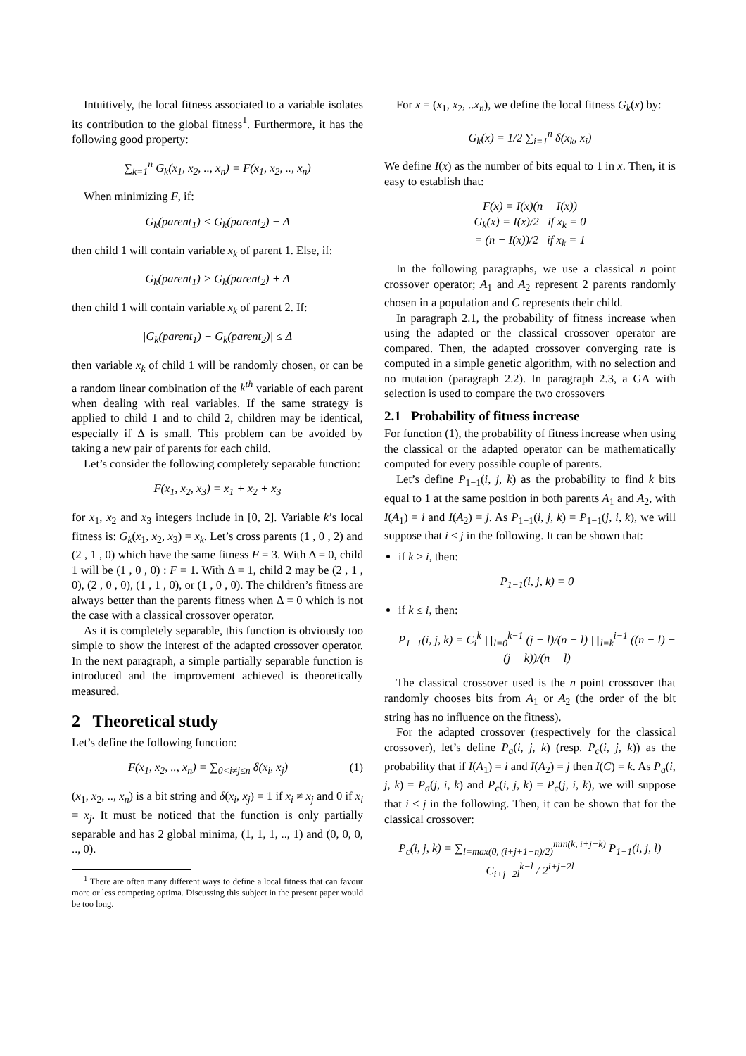Intuitively, the local fitness associated to a variable isolates its contribution to the global fitness<sup>1</sup>. Furthermore, it has the following good property:
∑<sub>k=1</sub><sup>n</sup> G<sub>k</sub>(x<sub>1</sub>, x<sub>2</sub>, .., x<sub>n</sub>) = F(x<sub>1</sub>, x<sub>2</sub>, .., x<sub>n</sub>)
When minimizing F, if:
G<sub>k</sub>(parent<sub>1</sub>) < G<sub>k</sub>(parent<sub>2</sub>) − Δ
then child 1 will contain variable x<sub>k</sub> of parent 1. Else, if:
G<sub>k</sub>(parent<sub>1</sub>) > G<sub>k</sub>(parent<sub>2</sub>) + Δ
then child 1 will contain variable x<sub>k</sub> of parent 2. If:
|G<sub>k</sub>(parent<sub>1</sub>) − G<sub>k</sub>(parent<sub>2</sub>)| ≤ Δ
then variable x<sub>k</sub> of child 1 will be randomly chosen, or can be a random linear combination of the k<sup>th</sup> variable of each parent when dealing with real variables. If the same strategy is applied to child 1 and to child 2, children may be identical, especially if Δ is small. This problem can be avoided by taking a new pair of parents for each child.
Let’s consider the following completely separable function:
F(x<sub>1</sub>, x<sub>2</sub>, x<sub>3</sub>) = x<sub>1</sub> + x<sub>2</sub> + x<sub>3</sub>
for x<sub>1</sub>, x<sub>2</sub> and x<sub>3</sub> integers include in [0, 2]. Variable k’s local fitness is: G<sub>k</sub>(x<sub>1</sub>, x<sub>2</sub>, x<sub>3</sub>) = x<sub>k</sub>. Let’s cross parents (1 , 0 , 2) and (2 , 1 , 0) which have the same fitness F = 3. With Δ = 0, child 1 will be (1 , 0 , 0) : F = 1. With Δ = 1, child 2 may be (2 , 1 , 0), (2 , 0 , 0), (1 , 1 , 0), or (1 , 0 , 0). The children’s fitness are always better than the parents fitness when Δ = 0 which is not the case with a classical crossover operator.
As it is completely separable, this function is obviously too simple to show the interest of the adapted crossover operator. In the next paragraph, a simple partially separable function is introduced and the improvement achieved is theoretically measured.
2 Theoretical study
Let’s define the following function:
F(x<sub>1</sub>, x<sub>2</sub>, .., x<sub>n</sub>) = ∑<sub>0<i≠j≤n</sub> δ(x<sub>i</sub>, x<sub>j</sub>) (1)
(x<sub>1</sub>, x<sub>2</sub>, .., x<sub>n</sub>) is a bit string and δ(x<sub>i</sub>, x<sub>j</sub>) = 1 if x<sub>i</sub> ≠ x<sub>j</sub> and 0 if x<sub>i</sub> = x<sub>j</sub>. It must be noticed that the function is only partially separable and has 2 global minima, (1, 1, 1, .., 1) and (0, 0, 0, .., 0).
<sup>1</sup> There are often many different ways to define a local fitness that can favour more or less competing optima. Discussing this subject in the present paper would be too long.
For x = (x<sub>1</sub>, x<sub>2</sub>, ..x<sub>n</sub>), we define the local fitness G<sub>k</sub>(x) by:
G<sub>k</sub>(x) = 1/2 ∑<sub>i=1</sub><sup>n</sup> δ(x<sub>k</sub>, x<sub>i</sub>)
We define I(x) as the number of bits equal to 1 in x. Then, it is easy to establish that:
F(x) = I(x)(n − I(x))
G<sub>k</sub>(x) = I(x)/2 if x<sub>k</sub> = 0
= (n − I(x))/2 if x<sub>k</sub> = 1
In the following paragraphs, we use a classical n point crossover operator; A<sub>1</sub> and A<sub>2</sub> represent 2 parents randomly chosen in a population and C represents their child.
In paragraph 2.1, the probability of fitness increase when using the adapted or the classical crossover operator are compared. Then, the adapted crossover converging rate is computed in a simple genetic algorithm, with no selection and no mutation (paragraph 2.2). In paragraph 2.3, a GA with selection is used to compare the two crossovers
2.1 Probability of fitness increase
For function (1), the probability of fitness increase when using the classical or the adapted operator can be mathematically computed for every possible couple of parents.
Let’s define P<sub>1−1</sub>(i, j, k) as the probability to find k bits equal to 1 at the same position in both parents A<sub>1</sub> and A<sub>2</sub>, with I(A<sub>1</sub>) = i and I(A<sub>2</sub>) = j. As P<sub>1−1</sub>(i, j, k) = P<sub>1−1</sub>(j, i, k), we will suppose that i ≤ j in the following. It can be shown that:
if k > i, then:
P<sub>1−1</sub>(i, j, k) = 0
if k ≤ i, then:
P<sub>1−1</sub>(i, j, k) = C<sub>i</sub><sup>k</sup> ∏<sub>l=0</sub><sup>k−1</sup> (j − l)/(n − l) ∏<sub>l=k</sub><sup>i−1</sup> ((n − l) − (j − k))/(n − l)
The classical crossover used is the n point crossover that randomly chooses bits from A<sub>1</sub> or A<sub>2</sub> (the order of the bit string has no influence on the fitness).
For the adapted crossover (respectively for the classical crossover), let’s define P<sub>a</sub>(i, j, k) (resp. P<sub>c</sub>(i, j, k)) as the probability that if I(A<sub>1</sub>) = i and I(A<sub>2</sub>) = j then I(C) = k. As P<sub>a</sub>(i, j, k) = P<sub>a</sub>(j, i, k) and P<sub>c</sub>(i, j, k) = P<sub>c</sub>(j, i, k), we will suppose that i ≤ j in the following. Then, it can be shown that for the classical crossover:
P<sub>c</sub>(i, j, k) = ∑<sub>l=max(0, (i+j+1−n)/2)</sub><sup>min(k, i+j−k)</sup> P<sub>1−1</sub>(i, j, l) C<sub>i+j−2l</sub><sup>k−l</sup> / 2<sup>i+j−2l</sup>